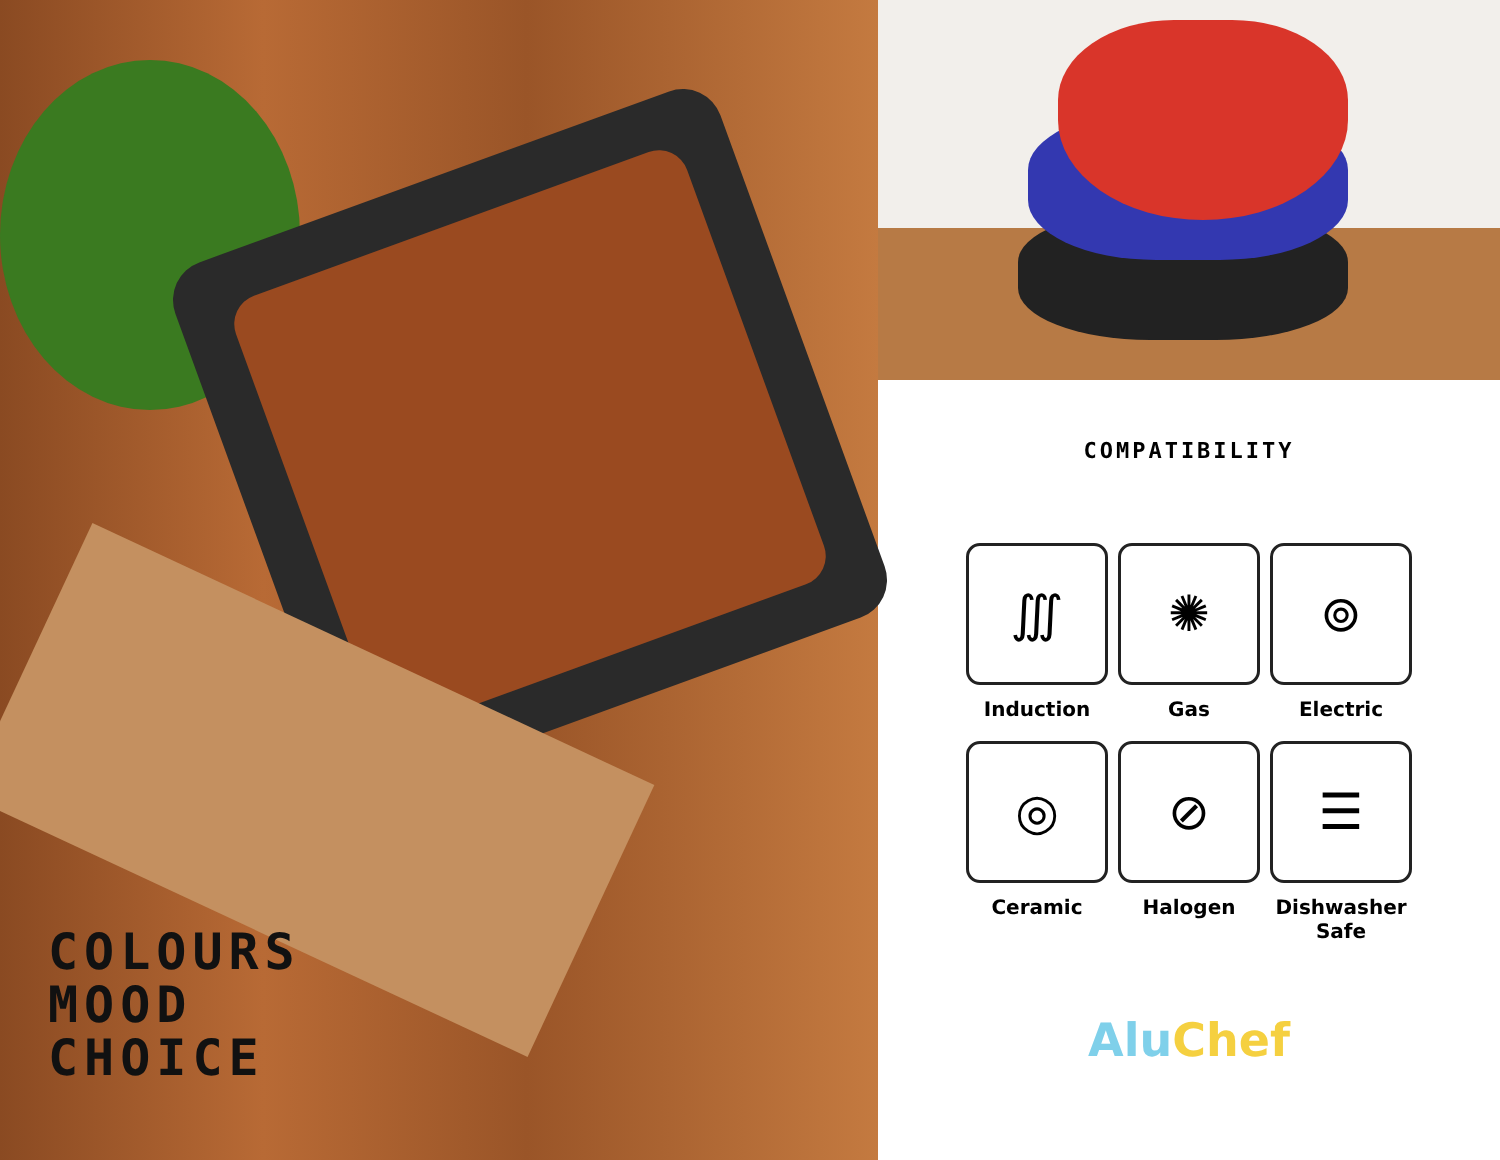COLOURS
MOOD
CHOICE
COMPATIBILITY
∭
Induction
✺
Gas
⊚
Electric
◎
Ceramic
⊘
Halogen
☰
Dishwasher
Safe
Alu Chef